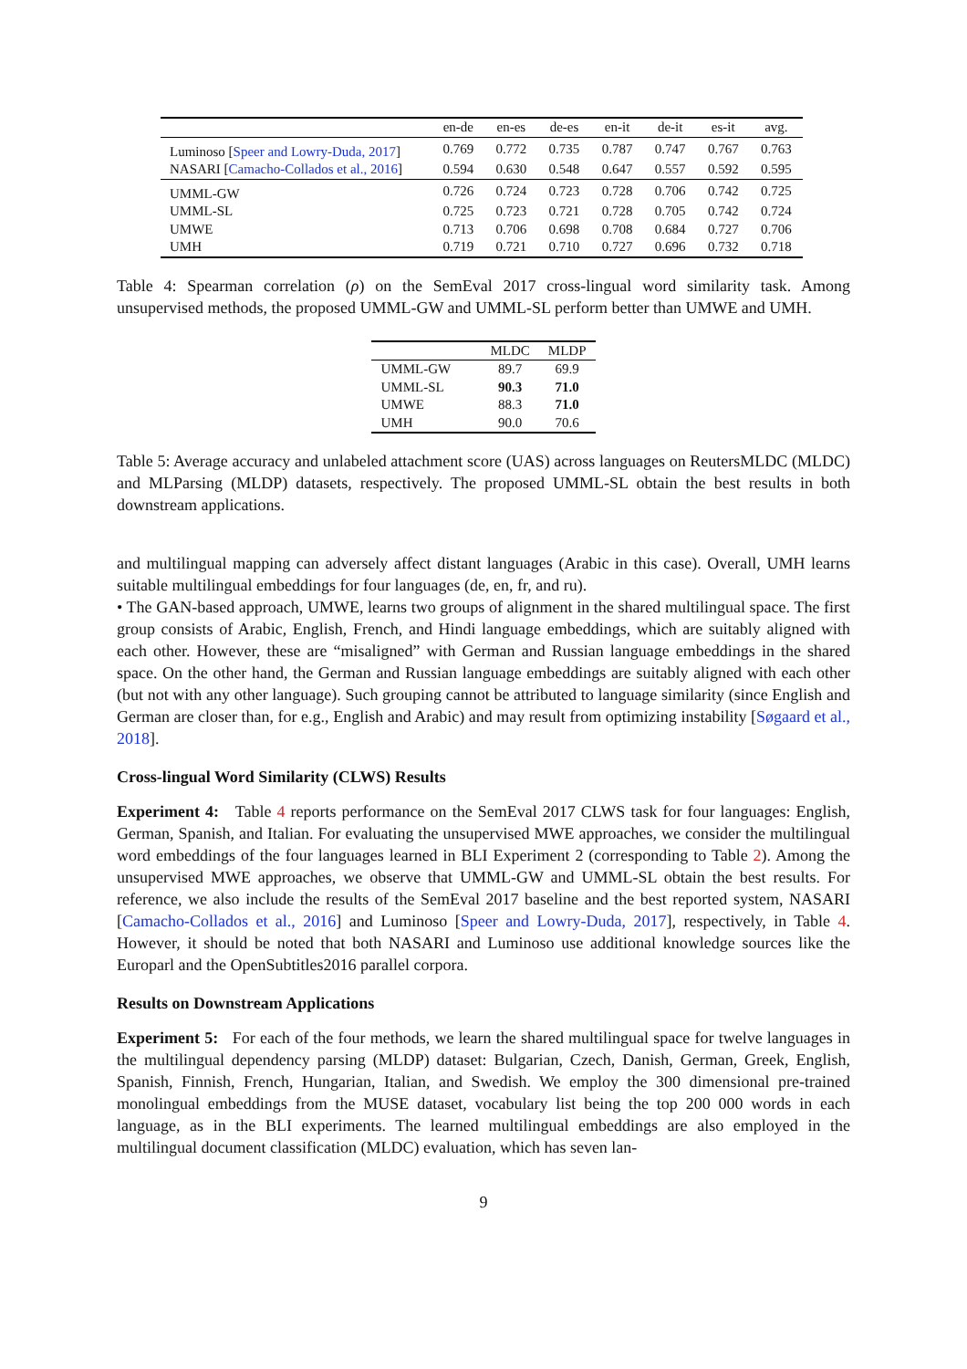| | en-de | en-es | de-es | en-it | de-it | es-it | avg. |
| --- | --- | --- | --- | --- | --- | --- | --- |
| Luminoso [ Speer and Lowry-Duda, 2017 ] | 0.769 | 0.772 | 0.735 | 0.787 | 0.747 | 0.767 | 0.763 |
| NASARI [ Camacho-Collados et al., 2016 ] | 0.594 | 0.630 | 0.548 | 0.647 | 0.557 | 0.592 | 0.595 |
| UMML-GW | 0.726 | 0.724 | 0.723 | 0.728 | 0.706 | 0.742 | 0.725 |
| UMML-SL | 0.725 | 0.723 | 0.721 | 0.728 | 0.705 | 0.742 | 0.724 |
| UMWE | 0.713 | 0.706 | 0.698 | 0.708 | 0.684 | 0.727 | 0.706 |
| UMH | 0.719 | 0.721 | 0.710 | 0.727 | 0.696 | 0.732 | 0.718 |
Table 4: Spearman correlation (ρ) on the SemEval 2017 cross-lingual word similarity task. Among unsupervised methods, the proposed UMML-GW and UMML-SL perform better than UMWE and UMH.
| | MLDC | MLDP |
| --- | --- | --- |
| UMML-GW | 89.7 | 69.9 |
| UMML-SL | 90.3 | 71.0 |
| UMWE | 88.3 | 71.0 |
| UMH | 90.0 | 70.6 |
Table 5: Average accuracy and unlabeled attachment score (UAS) across languages on ReutersMLDC (MLDC) and MLParsing (MLDP) datasets, respectively. The proposed UMML-SL obtain the best results in both downstream applications.
and multilingual mapping can adversely affect distant languages (Arabic in this case). Overall, UMH learns suitable multilingual embeddings for four languages (de, en, fr, and ru).
• The GAN-based approach, UMWE, learns two groups of alignment in the shared multilingual space. The first group consists of Arabic, English, French, and Hindi language embeddings, which are suitably aligned with each other. However, these are “misaligned” with German and Russian language embeddings in the shared space. On the other hand, the German and Russian language embeddings are suitably aligned with each other (but not with any other language). Such grouping cannot be attributed to language similarity (since English and German are closer than, for e.g., English and Arabic) and may result from optimizing instability [Søgaard et al., 2018].
Cross-lingual Word Similarity (CLWS) Results
Experiment 4: Table 4 reports performance on the SemEval 2017 CLWS task for four languages: English, German, Spanish, and Italian. For evaluating the unsupervised MWE approaches, we consider the multilingual word embeddings of the four languages learned in BLI Experiment 2 (corresponding to Table 2). Among the unsupervised MWE approaches, we observe that UMML-GW and UMML-SL obtain the best results. For reference, we also include the results of the SemEval 2017 baseline and the best reported system, NASARI [Camacho-Collados et al., 2016] and Luminoso [Speer and Lowry-Duda, 2017], respectively, in Table 4. However, it should be noted that both NASARI and Luminoso use additional knowledge sources like the Europarl and the OpenSubtitles2016 parallel corpora.
Results on Downstream Applications
Experiment 5: For each of the four methods, we learn the shared multilingual space for twelve languages in the multilingual dependency parsing (MLDP) dataset: Bulgarian, Czech, Danish, German, Greek, English, Spanish, Finnish, French, Hungarian, Italian, and Swedish. We employ the 300 dimensional pre-trained monolingual embeddings from the MUSE dataset, vocabulary list being the top 200 000 words in each language, as in the BLI experiments. The learned multilingual embeddings are also employed in the multilingual document classification (MLDC) evaluation, which has seven lan-
9